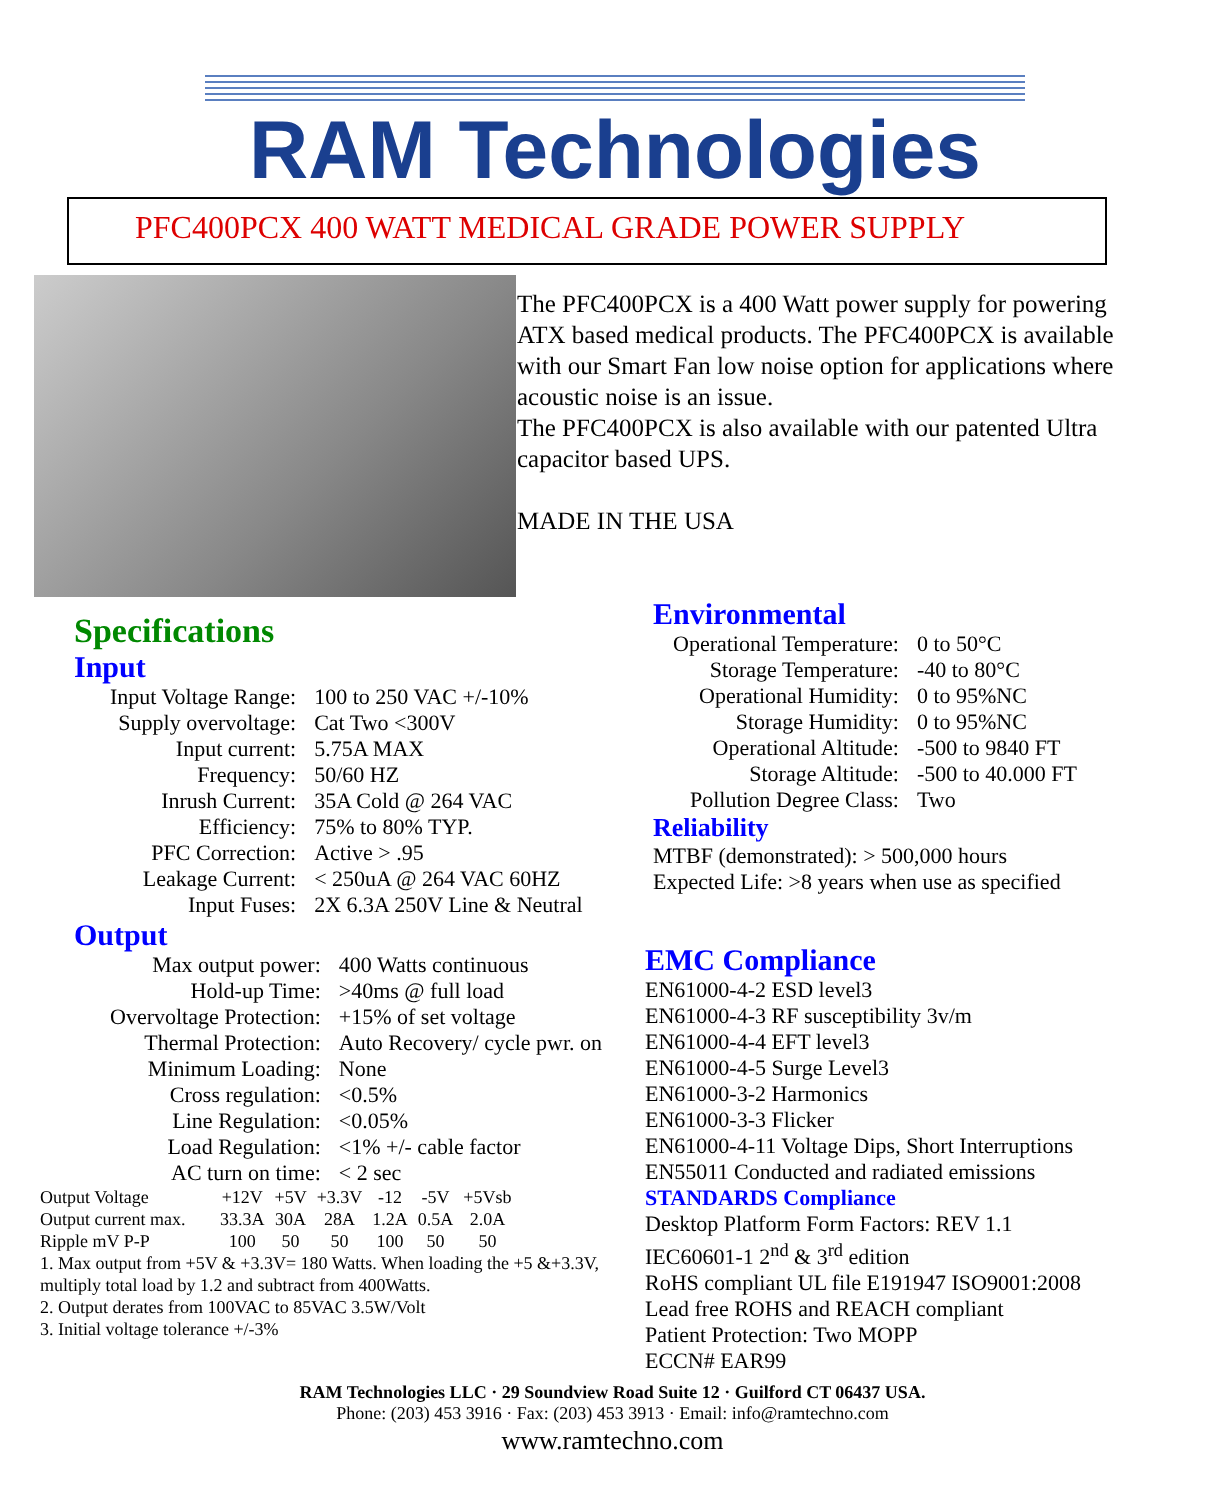RAM Technologies
PFC400PCX 400 WATT MEDICAL GRADE POWER SUPPLY
The PFC400PCX is a 400 Watt power supply for powering ATX based medical products. The PFC400PCX is available with our Smart Fan low noise option for applications where acoustic noise is an issue.
The PFC400PCX is also available with our patented Ultra capacitor based UPS.
MADE IN THE USA
Specifications
Input
| Input Voltage Range: | 100 to 250 VAC +/-10% |
| Supply overvoltage: | Cat Two <300V |
| Input current: | 5.75A MAX |
| Frequency: | 50/60 HZ |
| Inrush Current: | 35A Cold @ 264 VAC |
| Efficiency: | 75% to 80% TYP. |
| PFC Correction: | Active > .95 |
| Leakage Current: | < 250uA @ 264 VAC 60HZ |
| Input Fuses: | 2X 6.3A 250V Line & Neutral |
Output
| Max output power: | 400 Watts continuous |
| Hold-up Time: | >40ms @ full load |
| Overvoltage Protection: | +15% of set voltage |
| Thermal Protection: | Auto Recovery/ cycle pwr. on |
| Minimum Loading: | None |
| Cross regulation: | <0.5% |
| Line Regulation: | <0.05% |
| Load Regulation: | <1% +/- cable factor |
| AC turn on time: | < 2 sec |
| Output Voltage | +12V | +5V | +3.3V | -12 | -5V | +5Vsb |
| Output current max. | 33.3A | 30A | 28A | 1.2A | 0.5A | 2.0A |
| Ripple mV P-P | 100 | 50 | 50 | 100 | 50 | 50 |
1. Max output from +5V & +3.3V= 180 Watts. When loading the +5 &+3.3V, multiply total load by 1.2 and subtract from 400Watts.
2. Output derates from 100VAC to 85VAC 3.5W/Volt
3. Initial voltage tolerance +/-3%
Environmental
| Operational Temperature: | 0 to 50°C |
| Storage Temperature: | -40 to 80°C |
| Operational Humidity: | 0 to 95%NC |
| Storage Humidity: | 0 to 95%NC |
| Operational Altitude: | -500 to 9840 FT |
| Storage Altitude: | -500 to 40.000 FT |
| Pollution Degree Class: | Two |
Reliability
MTBF (demonstrated): > 500,000 hours
Expected Life: >8 years when use as specified
EMC Compliance
EN61000-4-2 ESD level3
EN61000-4-3 RF susceptibility 3v/m
EN61000-4-4 EFT level3
EN61000-4-5 Surge Level3
EN61000-3-2 Harmonics
EN61000-3-3 Flicker
EN61000-4-11 Voltage Dips, Short Interruptions
EN55011 Conducted and radiated emissions
STANDARDS Compliance
Desktop Platform Form Factors: REV 1.1
IEC60601-1 2<sup>nd</sup> & 3<sup>rd</sup> edition
RoHS compliant UL file E191947 ISO9001:2008
Lead free ROHS and REACH compliant
Patient Protection: Two MOPP
ECCN# EAR99
RAM Technologies LLC · 29 Soundview Road Suite 12 · Guilford CT 06437 USA.
Phone: (203) 453 3916 · Fax: (203) 453 3913 · Email: info@ramtechno.com
www.ramtechno.com